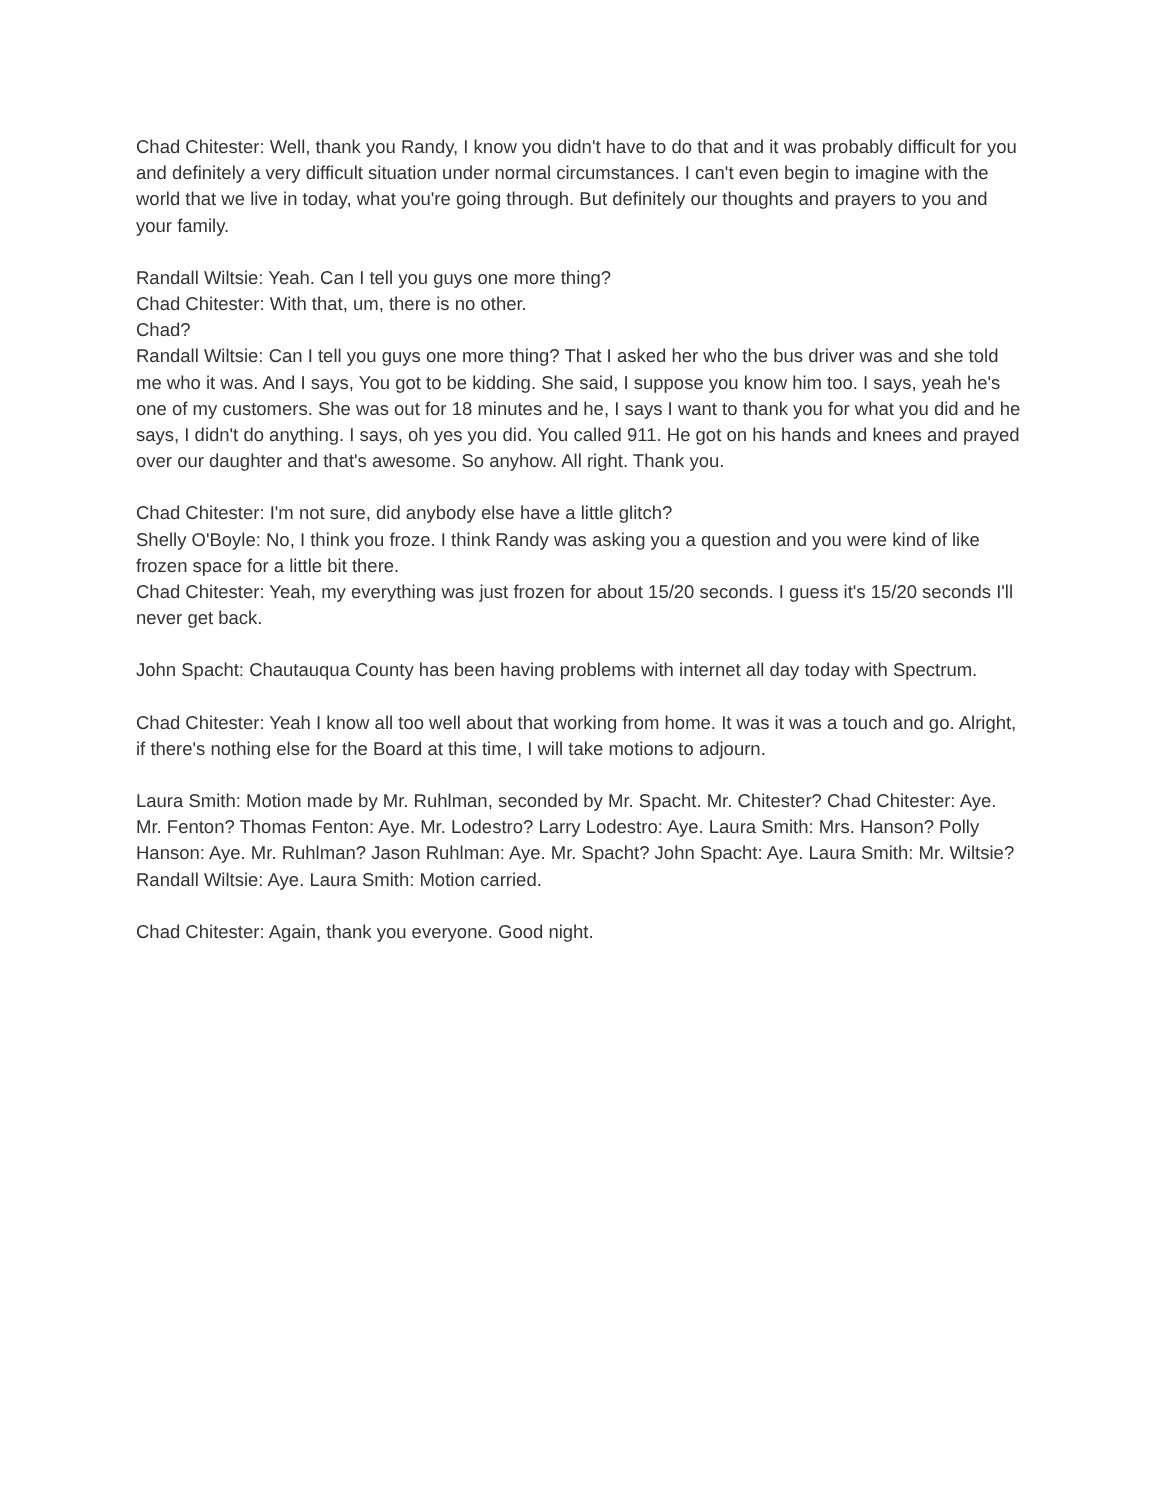Chad Chitester: Well, thank you Randy, I know you didn't have to do that and it was probably difficult for you and definitely a very difficult situation under normal circumstances. I can't even begin to imagine with the world that we live in today, what you're going through. But definitely our thoughts and prayers to you and your family.
Randall Wiltsie: Yeah. Can I tell you guys one more thing?
Chad Chitester: With that, um, there is no other.
Chad?
Randall Wiltsie: Can I tell you guys one more thing? That I asked her who the bus driver was and she told me who it was. And I says, You got to be kidding. She said, I suppose you know him too. I says, yeah he's one of my customers. She was out for 18 minutes and he, I says I want to thank you for what you did and he says, I didn't do anything. I says, oh yes you did. You called 911. He got on his hands and knees and prayed over our daughter and that's awesome. So anyhow. All right. Thank you.
Chad Chitester: I'm not sure, did anybody else have a little glitch?
Shelly O'Boyle: No, I think you froze. I think Randy was asking you a question and you were kind of like frozen space for a little bit there.
Chad Chitester: Yeah, my everything was just frozen for about 15/20 seconds. I guess it's 15/20 seconds I'll never get back.
John Spacht: Chautauqua County has been having problems with internet all day today with Spectrum.
Chad Chitester: Yeah I know all too well about that working from home. It was it was a touch and go. Alright, if there's nothing else for the Board at this time, I will take motions to adjourn.
Laura Smith: Motion made by Mr. Ruhlman, seconded by Mr. Spacht. Mr. Chitester? Chad Chitester: Aye. Mr. Fenton? Thomas Fenton: Aye. Mr. Lodestro? Larry Lodestro: Aye. Laura Smith: Mrs. Hanson? Polly Hanson: Aye. Mr. Ruhlman? Jason Ruhlman: Aye. Mr. Spacht? John Spacht: Aye. Laura Smith: Mr. Wiltsie? Randall Wiltsie: Aye. Laura Smith: Motion carried.
Chad Chitester: Again, thank you everyone. Good night.